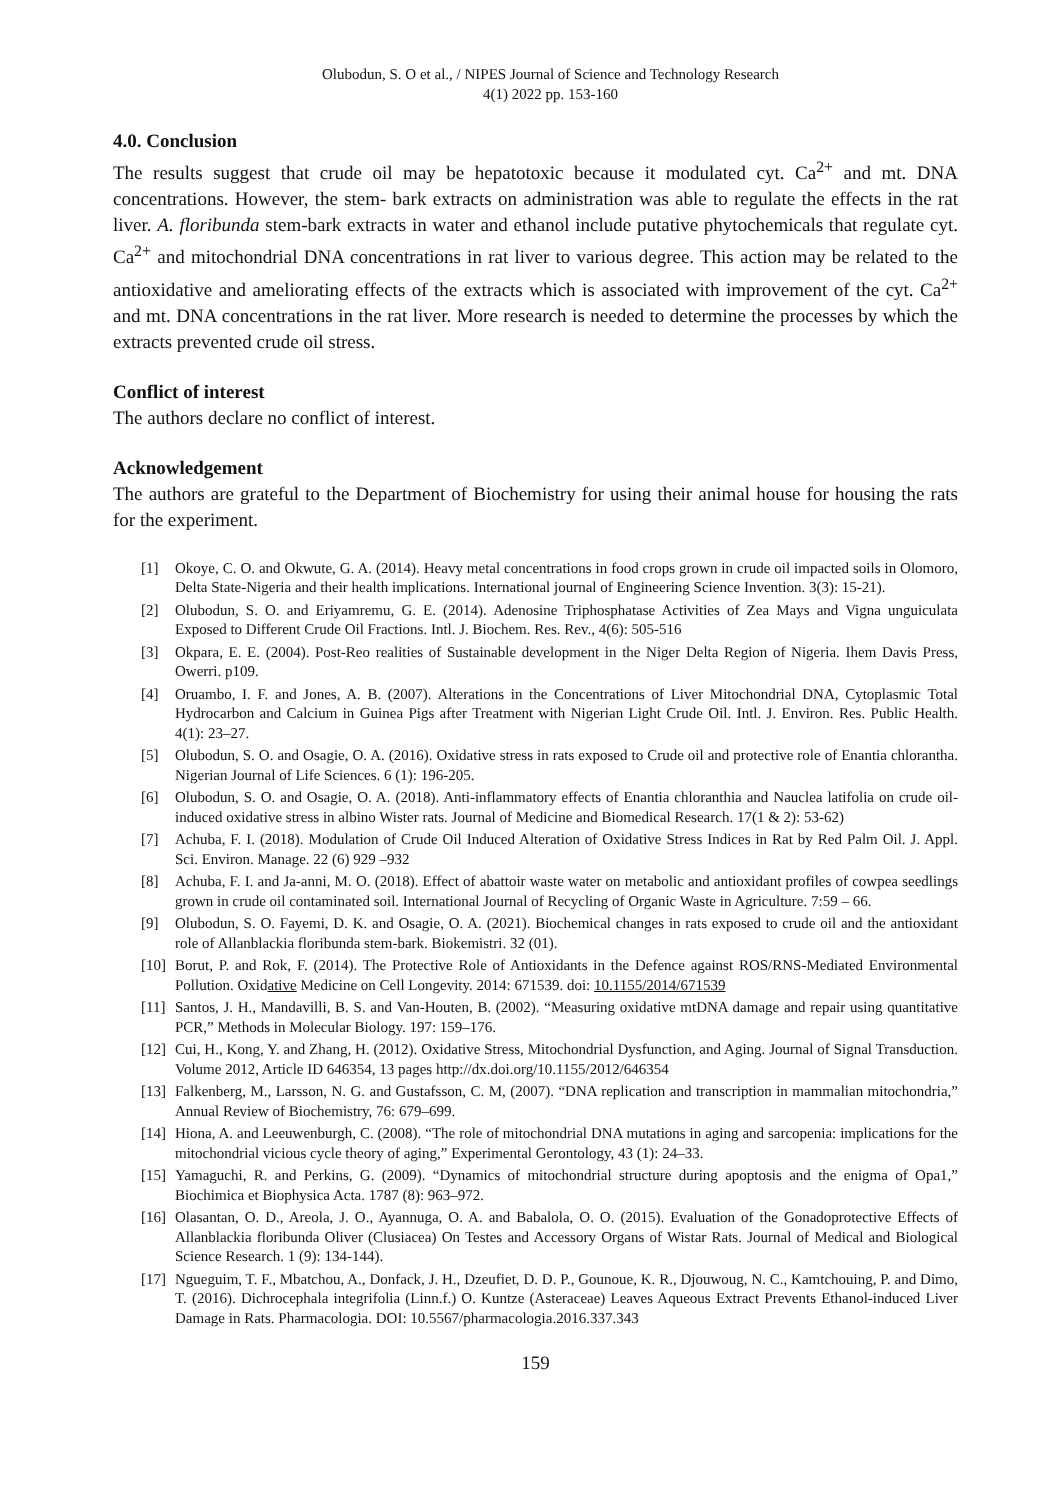Olubodun, S. O et al., / NIPES Journal of Science and Technology Research
4(1) 2022 pp. 153-160
4.0. Conclusion
The results suggest that crude oil may be hepatotoxic because it modulated cyt. Ca<sup>2+</sup> and mt. DNA concentrations. However, the stem- bark extracts on administration was able to regulate the effects in the rat liver. A. floribunda stem-bark extracts in water and ethanol include putative phytochemicals that regulate cyt. Ca<sup>2+</sup> and mitochondrial DNA concentrations in rat liver to various degree. This action may be related to the antioxidative and ameliorating effects of the extracts which is associated with improvement of the cyt. Ca<sup>2+</sup> and mt. DNA concentrations in the rat liver. More research is needed to determine the processes by which the extracts prevented crude oil stress.
Conflict of interest
The authors declare no conflict of interest.
Acknowledgement
The authors are grateful to the Department of Biochemistry for using their animal house for housing the rats for the experiment.
[1] Okoye, C. O. and Okwute, G. A. (2014). Heavy metal concentrations in food crops grown in crude oil impacted soils in Olomoro, Delta State-Nigeria and their health implications. International journal of Engineering Science Invention. 3(3): 15-21).
[2] Olubodun, S. O. and Eriyamremu, G. E. (2014). Adenosine Triphosphatase Activities of Zea Mays and Vigna unguiculata Exposed to Different Crude Oil Fractions. Intl. J. Biochem. Res. Rev., 4(6): 505-516
[3] Okpara, E. E. (2004). Post-Reo realities of Sustainable development in the Niger Delta Region of Nigeria. Ihem Davis Press, Owerri. p109.
[4] Oruambo, I. F. and Jones, A. B. (2007). Alterations in the Concentrations of Liver Mitochondrial DNA, Cytoplasmic Total Hydrocarbon and Calcium in Guinea Pigs after Treatment with Nigerian Light Crude Oil. Intl. J. Environ. Res. Public Health. 4(1): 23–27.
[5] Olubodun, S. O. and Osagie, O. A. (2016). Oxidative stress in rats exposed to Crude oil and protective role of Enantia chlorantha. Nigerian Journal of Life Sciences. 6 (1): 196-205.
[6] Olubodun, S. O. and Osagie, O. A. (2018). Anti-inflammatory effects of Enantia chloranthia and Nauclea latifolia on crude oil-induced oxidative stress in albino Wister rats. Journal of Medicine and Biomedical Research. 17(1 & 2): 53-62)
[7] Achuba, F. I. (2018). Modulation of Crude Oil Induced Alteration of Oxidative Stress Indices in Rat by Red Palm Oil. J. Appl. Sci. Environ. Manage. 22 (6) 929 –932
[8] Achuba, F. I. and Ja-anni, M. O. (2018). Effect of abattoir waste water on metabolic and antioxidant profiles of cowpea seedlings grown in crude oil contaminated soil. International Journal of Recycling of Organic Waste in Agriculture. 7:59 – 66.
[9] Olubodun, S. O. Fayemi, D. K. and Osagie, O. A. (2021). Biochemical changes in rats exposed to crude oil and the antioxidant role of Allanblackia floribunda stem-bark. Biokemistri. 32 (01).
[10] Borut, P. and Rok, F. (2014). The Protective Role of Antioxidants in the Defence against ROS/RNS-Mediated Environmental Pollution. Oxidative Medicine on Cell Longevity. 2014: 671539. doi: 10.1155/2014/671539
[11] Santos, J. H., Mandavilli, B. S. and Van-Houten, B. (2002). “Measuring oxidative mtDNA damage and repair using quantitative PCR,” Methods in Molecular Biology. 197: 159–176.
[12] Cui, H., Kong, Y. and Zhang, H. (2012). Oxidative Stress, Mitochondrial Dysfunction, and Aging. Journal of Signal Transduction. Volume 2012, Article ID 646354, 13 pages http://dx.doi.org/10.1155/2012/646354
[13] Falkenberg, M., Larsson, N. G. and Gustafsson, C. M, (2007). “DNA replication and transcription in mammalian mitochondria,” Annual Review of Biochemistry, 76: 679–699.
[14] Hiona, A. and Leeuwenburgh, C. (2008). “The role of mitochondrial DNA mutations in aging and sarcopenia: implications for the mitochondrial vicious cycle theory of aging,” Experimental Gerontology, 43 (1): 24–33.
[15] Yamaguchi, R. and Perkins, G. (2009). “Dynamics of mitochondrial structure during apoptosis and the enigma of Opa1,” Biochimica et Biophysica Acta. 1787 (8): 963–972.
[16] Olasantan, O. D., Areola, J. O., Ayannuga, O. A. and Babalola, O. O. (2015). Evaluation of the Gonadoprotective Effects of Allanblackia floribunda Oliver (Clusiacea) On Testes and Accessory Organs of Wistar Rats. Journal of Medical and Biological Science Research. 1 (9): 134-144).
[17] Ngueguim, T. F., Mbatchou, A., Donfack, J. H., Dzeufiet, D. D. P., Gounoue, K. R., Djouwoug, N. C., Kamtchouing, P. and Dimo, T. (2016). Dichrocephala integrifolia (Linn.f.) O. Kuntze (Asteraceae) Leaves Aqueous Extract Prevents Ethanol-induced Liver Damage in Rats. Pharmacologia. DOI: 10.5567/pharmacologia.2016.337.343
159